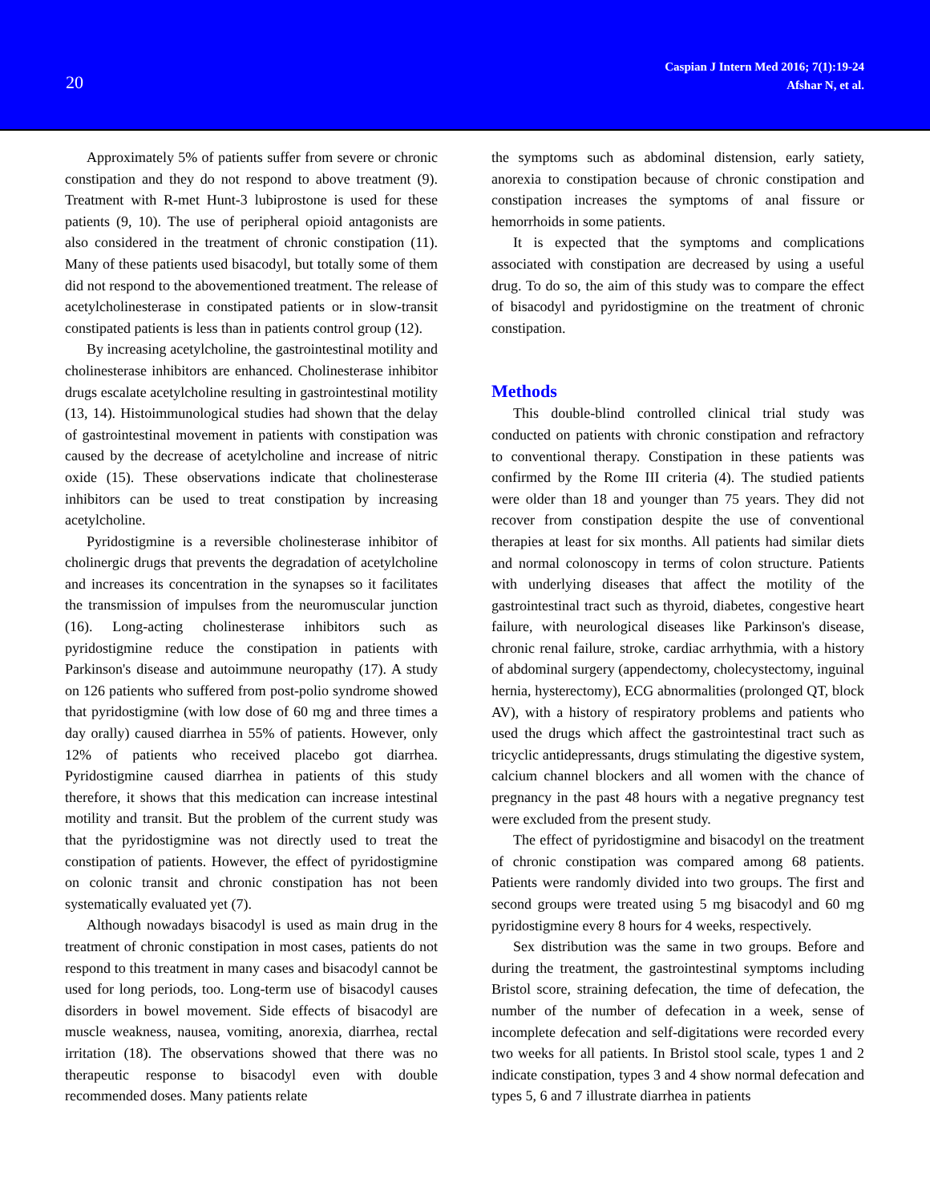20
Caspian J Intern Med 2016; 7(1):19-24
Afshar N, et al.
Approximately 5% of patients suffer from severe or chronic constipation and they do not respond to above treatment (9). Treatment with R-met Hunt-3 lubiprostone is used for these patients (9, 10). The use of peripheral opioid antagonists are also considered in the treatment of chronic constipation (11). Many of these patients used bisacodyl, but totally some of them did not respond to the abovementioned treatment. The release of acetylcholinesterase in constipated patients or in slow-transit constipated patients is less than in patients control group (12).
By increasing acetylcholine, the gastrointestinal motility and cholinesterase inhibitors are enhanced. Cholinesterase inhibitor drugs escalate acetylcholine resulting in gastrointestinal motility (13, 14). Histoimmunological studies had shown that the delay of gastrointestinal movement in patients with constipation was caused by the decrease of acetylcholine and increase of nitric oxide (15). These observations indicate that cholinesterase inhibitors can be used to treat constipation by increasing acetylcholine.
Pyridostigmine is a reversible cholinesterase inhibitor of cholinergic drugs that prevents the degradation of acetylcholine and increases its concentration in the synapses so it facilitates the transmission of impulses from the neuromuscular junction (16). Long-acting cholinesterase inhibitors such as pyridostigmine reduce the constipation in patients with Parkinson's disease and autoimmune neuropathy (17). A study on 126 patients who suffered from post-polio syndrome showed that pyridostigmine (with low dose of 60 mg and three times a day orally) caused diarrhea in 55% of patients. However, only 12% of patients who received placebo got diarrhea. Pyridostigmine caused diarrhea in patients of this study therefore, it shows that this medication can increase intestinal motility and transit. But the problem of the current study was that the pyridostigmine was not directly used to treat the constipation of patients. However, the effect of pyridostigmine on colonic transit and chronic constipation has not been systematically evaluated yet (7).
Although nowadays bisacodyl is used as main drug in the treatment of chronic constipation in most cases, patients do not respond to this treatment in many cases and bisacodyl cannot be used for long periods, too. Long-term use of bisacodyl causes disorders in bowel movement. Side effects of bisacodyl are muscle weakness, nausea, vomiting, anorexia, diarrhea, rectal irritation (18). The observations showed that there was no therapeutic response to bisacodyl even with double recommended doses. Many patients relate
the symptoms such as abdominal distension, early satiety, anorexia to constipation because of chronic constipation and constipation increases the symptoms of anal fissure or hemorrhoids in some patients.
It is expected that the symptoms and complications associated with constipation are decreased by using a useful drug. To do so, the aim of this study was to compare the effect of bisacodyl and pyridostigmine on the treatment of chronic constipation.
Methods
This double-blind controlled clinical trial study was conducted on patients with chronic constipation and refractory to conventional therapy. Constipation in these patients was confirmed by the Rome III criteria (4). The studied patients were older than 18 and younger than 75 years. They did not recover from constipation despite the use of conventional therapies at least for six months. All patients had similar diets and normal colonoscopy in terms of colon structure. Patients with underlying diseases that affect the motility of the gastrointestinal tract such as thyroid, diabetes, congestive heart failure, with neurological diseases like Parkinson's disease, chronic renal failure, stroke, cardiac arrhythmia, with a history of abdominal surgery (appendectomy, cholecystectomy, inguinal hernia, hysterectomy), ECG abnormalities (prolonged QT, block AV), with a history of respiratory problems and patients who used the drugs which affect the gastrointestinal tract such as tricyclic antidepressants, drugs stimulating the digestive system, calcium channel blockers and all women with the chance of pregnancy in the past 48 hours with a negative pregnancy test were excluded from the present study.
The effect of pyridostigmine and bisacodyl on the treatment of chronic constipation was compared among 68 patients. Patients were randomly divided into two groups. The first and second groups were treated using 5 mg bisacodyl and 60 mg pyridostigmine every 8 hours for 4 weeks, respectively.
Sex distribution was the same in two groups. Before and during the treatment, the gastrointestinal symptoms including Bristol score, straining defecation, the time of defecation, the number of the number of defecation in a week, sense of incomplete defecation and self-digitations were recorded every two weeks for all patients. In Bristol stool scale, types 1 and 2 indicate constipation, types 3 and 4 show normal defecation and types 5, 6 and 7 illustrate diarrhea in patients